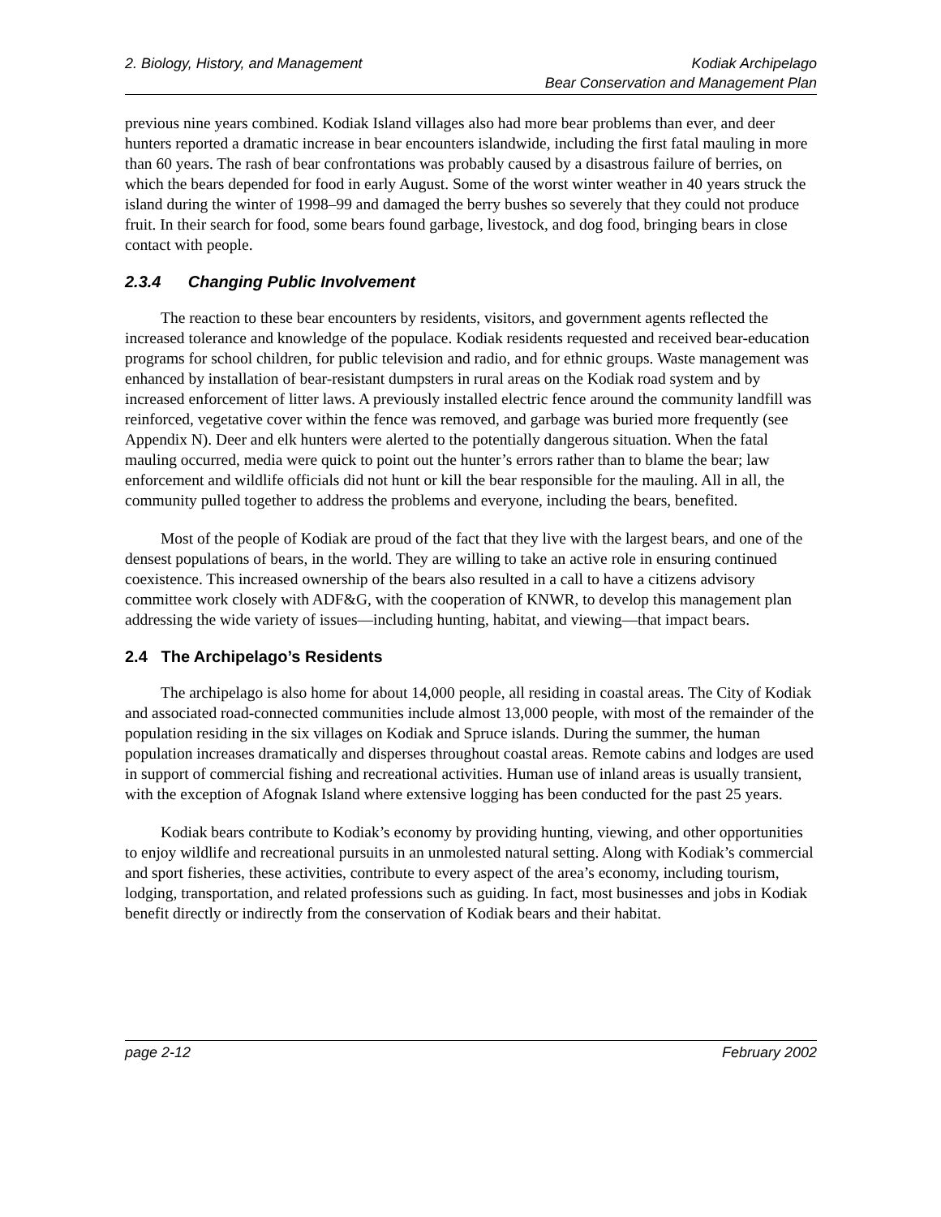2. Biology, History, and Management
Kodiak Archipelago
Bear Conservation and Management Plan
previous nine years combined. Kodiak Island villages also had more bear problems than ever, and deer hunters reported a dramatic increase in bear encounters islandwide, including the first fatal mauling in more than 60 years. The rash of bear confrontations was probably caused by a disastrous failure of berries, on which the bears depended for food in early August. Some of the worst winter weather in 40 years struck the island during the winter of 1998–99 and damaged the berry bushes so severely that they could not produce fruit. In their search for food, some bears found garbage, livestock, and dog food, bringing bears in close contact with people.
2.3.4 Changing Public Involvement
The reaction to these bear encounters by residents, visitors, and government agents reflected the increased tolerance and knowledge of the populace. Kodiak residents requested and received bear-education programs for school children, for public television and radio, and for ethnic groups. Waste management was enhanced by installation of bear-resistant dumpsters in rural areas on the Kodiak road system and by increased enforcement of litter laws. A previously installed electric fence around the community landfill was reinforced, vegetative cover within the fence was removed, and garbage was buried more frequently (see Appendix N). Deer and elk hunters were alerted to the potentially dangerous situation. When the fatal mauling occurred, media were quick to point out the hunter’s errors rather than to blame the bear; law enforcement and wildlife officials did not hunt or kill the bear responsible for the mauling. All in all, the community pulled together to address the problems and everyone, including the bears, benefited.
Most of the people of Kodiak are proud of the fact that they live with the largest bears, and one of the densest populations of bears, in the world. They are willing to take an active role in ensuring continued coexistence. This increased ownership of the bears also resulted in a call to have a citizens advisory committee work closely with ADF&G, with the cooperation of KNWR, to develop this management plan addressing the wide variety of issues—including hunting, habitat, and viewing—that impact bears.
2.4 The Archipelago’s Residents
The archipelago is also home for about 14,000 people, all residing in coastal areas. The City of Kodiak and associated road-connected communities include almost 13,000 people, with most of the remainder of the population residing in the six villages on Kodiak and Spruce islands. During the summer, the human population increases dramatically and disperses throughout coastal areas. Remote cabins and lodges are used in support of commercial fishing and recreational activities. Human use of inland areas is usually transient, with the exception of Afognak Island where extensive logging has been conducted for the past 25 years.
Kodiak bears contribute to Kodiak’s economy by providing hunting, viewing, and other opportunities to enjoy wildlife and recreational pursuits in an unmolested natural setting. Along with Kodiak’s commercial and sport fisheries, these activities, contribute to every aspect of the area’s economy, including tourism, lodging, transportation, and related professions such as guiding. In fact, most businesses and jobs in Kodiak benefit directly or indirectly from the conservation of Kodiak bears and their habitat.
page 2-12 February 2002